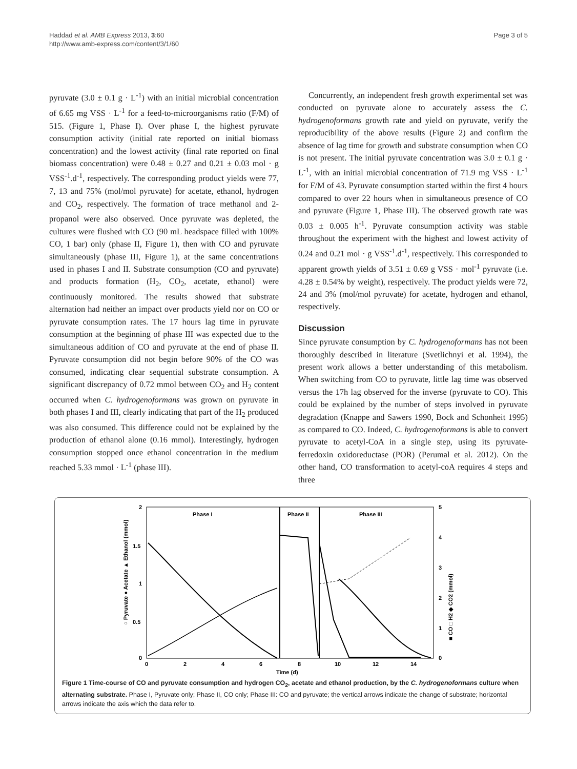Haddad et al. AMB Express 2013, 3:60
http://www.amb-express.com/content/3/1/60
Page 3 of 5
pyruvate (3.0 ± 0.1 g · L<sup>-1</sup>) with an initial microbial concentration of 6.65 mg VSS · L<sup>-1</sup> for a feed-to-microorganisms ratio (F/M) of 515. (Figure 1, Phase I). Over phase I, the highest pyruvate consumption activity (initial rate reported on initial biomass concentration) and the lowest activity (final rate reported on final biomass concentration) were 0.48 ± 0.27 and 0.21 ± 0.03 mol · g VSS<sup>-1</sup>.d<sup>-1</sup>, respectively. The corresponding product yields were 77, 7, 13 and 75% (mol/mol pyruvate) for acetate, ethanol, hydrogen and CO<sub>2</sub>, respectively. The formation of trace methanol and 2-propanol were also observed. Once pyruvate was depleted, the cultures were flushed with CO (90 mL headspace filled with 100% CO, 1 bar) only (phase II, Figure 1), then with CO and pyruvate simultaneously (phase III, Figure 1), at the same concentrations used in phases I and II. Substrate consumption (CO and pyruvate) and products formation (H<sub>2</sub>, CO<sub>2</sub>, acetate, ethanol) were continuously monitored. The results showed that substrate alternation had neither an impact over products yield nor on CO or pyruvate consumption rates. The 17 hours lag time in pyruvate consumption at the beginning of phase III was expected due to the simultaneous addition of CO and pyruvate at the end of phase II. Pyruvate consumption did not begin before 90% of the CO was consumed, indicating clear sequential substrate consumption. A significant discrepancy of 0.72 mmol between CO<sub>2</sub> and H<sub>2</sub> content occurred when C. hydrogenoformans was grown on pyruvate in both phases I and III, clearly indicating that part of the H<sub>2</sub> produced was also consumed. This difference could not be explained by the production of ethanol alone (0.16 mmol). Interestingly, hydrogen consumption stopped once ethanol concentration in the medium reached 5.33 mmol · L<sup>-1</sup> (phase III).
Concurrently, an independent fresh growth experimental set was conducted on pyruvate alone to accurately assess the C. hydrogenoformans growth rate and yield on pyruvate, verify the reproducibility of the above results (Figure 2) and confirm the absence of lag time for growth and substrate consumption when CO is not present. The initial pyruvate concentration was 3.0 ± 0.1 g · L<sup>-1</sup>, with an initial microbial concentration of 71.9 mg VSS · L<sup>-1</sup> for F/M of 43. Pyruvate consumption started within the first 4 hours compared to over 22 hours when in simultaneous presence of CO and pyruvate (Figure 1, Phase III). The observed growth rate was 0.03 ± 0.005 h<sup>-1</sup>. Pyruvate consumption activity was stable throughout the experiment with the highest and lowest activity of 0.24 and 0.21 mol · g VSS<sup>-1</sup>.d<sup>-1</sup>, respectively. This corresponded to apparent growth yields of 3.51 ± 0.69 g VSS · mol<sup>-1</sup> pyruvate (i.e. 4.28 ± 0.54% by weight), respectively. The product yields were 72, 24 and 3% (mol/mol pyruvate) for acetate, hydrogen and ethanol, respectively.
Discussion
Since pyruvate consumption by C. hydrogenoformans has not been thoroughly described in literature (Svetlichnyi et al. 1994), the present work allows a better understanding of this metabolism. When switching from CO to pyruvate, little lag time was observed versus the 17h lag observed for the inverse (pyruvate to CO). This could be explained by the number of steps involved in pyruvate degradation (Knappe and Sawers 1990, Bock and Schonheit 1995) as compared to CO. Indeed, C. hydrogenoformans is able to convert pyruvate to acetyl-CoA in a single step, using its pyruvate-ferredoxin oxidoreductase (POR) (Perumal et al. 2012). On the other hand, CO transformation to acetyl-coA requires 4 steps and three
Phase I
Phase II
Phase III
2
1.5
1
0.5
0
5
4
3
2
1
0
0
2
4
6
8
10
12
14
Time (d)
○ Pyruvate ● Acetate ▲ Ethanol (mmol)
■ CO □ H2 ◆ CO2 (mmol)
Figure 1 Time-course of CO and pyruvate consumption and hydrogen CO<sub>2</sub>, acetate and ethanol production, by the C. hydrogenoformans culture when alternating substrate. Phase I, Pyruvate only; Phase II, CO only; Phase III: CO and pyruvate; the vertical arrows indicate the change of substrate; horizontal arrows indicate the axis which the data refer to.